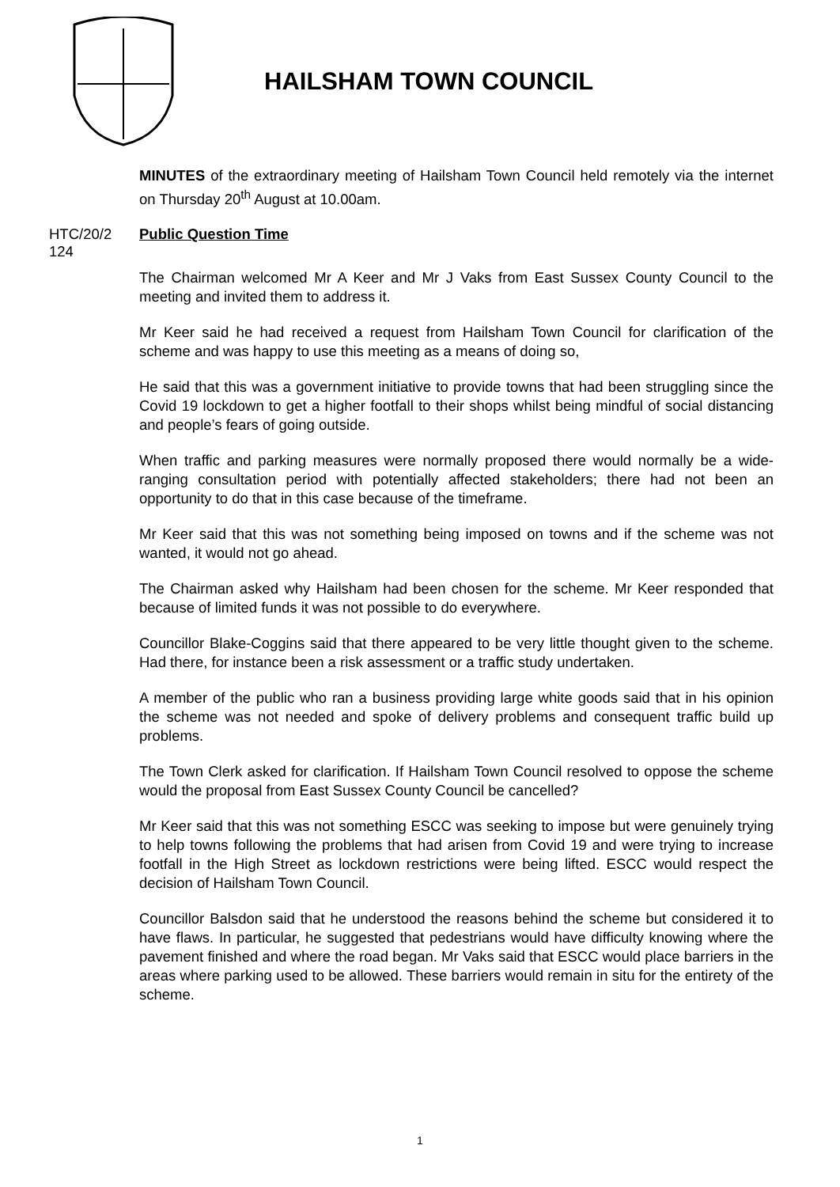HAILSHAM TOWN COUNCIL
MINUTES of the extraordinary meeting of Hailsham Town Council held remotely via the internet on Thursday 20<sup>th</sup> August at 10.00am.
HTC/20/2
124
Public Question Time
The Chairman welcomed Mr A Keer and Mr J Vaks from East Sussex County Council to the meeting and invited them to address it.
Mr Keer said he had received a request from Hailsham Town Council for clarification of the scheme and was happy to use this meeting as a means of doing so,
He said that this was a government initiative to provide towns that had been struggling since the Covid 19 lockdown to get a higher footfall to their shops whilst being mindful of social distancing and people’s fears of going outside.
When traffic and parking measures were normally proposed there would normally be a wide-ranging consultation period with potentially affected stakeholders; there had not been an opportunity to do that in this case because of the timeframe.
Mr Keer said that this was not something being imposed on towns and if the scheme was not wanted, it would not go ahead.
The Chairman asked why Hailsham had been chosen for the scheme. Mr Keer responded that because of limited funds it was not possible to do everywhere.
Councillor Blake-Coggins said that there appeared to be very little thought given to the scheme. Had there, for instance been a risk assessment or a traffic study undertaken.
A member of the public who ran a business providing large white goods said that in his opinion the scheme was not needed and spoke of delivery problems and consequent traffic build up problems.
The Town Clerk asked for clarification. If Hailsham Town Council resolved to oppose the scheme would the proposal from East Sussex County Council be cancelled?
Mr Keer said that this was not something ESCC was seeking to impose but were genuinely trying to help towns following the problems that had arisen from Covid 19 and were trying to increase footfall in the High Street as lockdown restrictions were being lifted. ESCC would respect the decision of Hailsham Town Council.
Councillor Balsdon said that he understood the reasons behind the scheme but considered it to have flaws. In particular, he suggested that pedestrians would have difficulty knowing where the pavement finished and where the road began. Mr Vaks said that ESCC would place barriers in the areas where parking used to be allowed. These barriers would remain in situ for the entirety of the scheme.
1